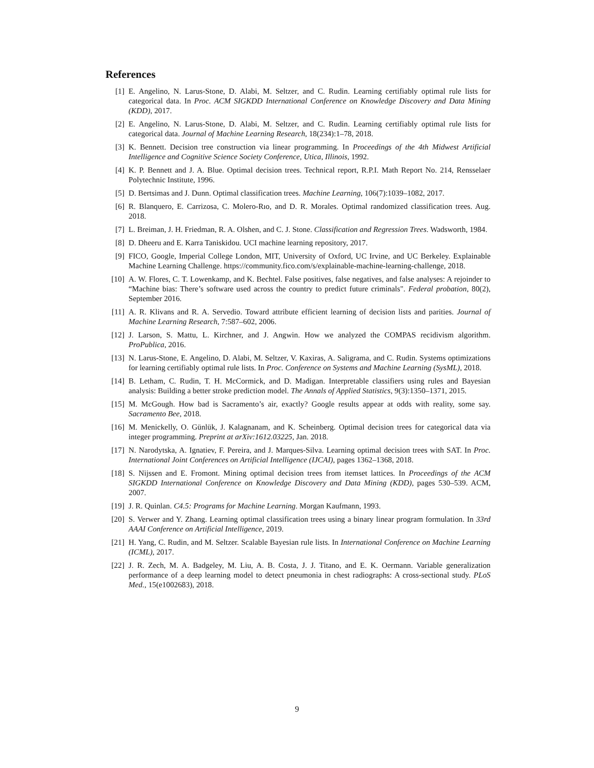References
[1] E. Angelino, N. Larus-Stone, D. Alabi, M. Seltzer, and C. Rudin. Learning certifiably optimal rule lists for categorical data. In Proc. ACM SIGKDD International Conference on Knowledge Discovery and Data Mining (KDD), 2017.
[2] E. Angelino, N. Larus-Stone, D. Alabi, M. Seltzer, and C. Rudin. Learning certifiably optimal rule lists for categorical data. Journal of Machine Learning Research, 18(234):1–78, 2018.
[3] K. Bennett. Decision tree construction via linear programming. In Proceedings of the 4th Midwest Artificial Intelligence and Cognitive Science Society Conference, Utica, Illinois, 1992.
[4] K. P. Bennett and J. A. Blue. Optimal decision trees. Technical report, R.P.I. Math Report No. 214, Rensselaer Polytechnic Institute, 1996.
[5] D. Bertsimas and J. Dunn. Optimal classification trees. Machine Learning, 106(7):1039–1082, 2017.
[6] R. Blanquero, E. Carrizosa, C. Molero-Rıo, and D. R. Morales. Optimal randomized classification trees. Aug. 2018.
[7] L. Breiman, J. H. Friedman, R. A. Olshen, and C. J. Stone. Classification and Regression Trees. Wadsworth, 1984.
[8] D. Dheeru and E. Karra Taniskidou. UCI machine learning repository, 2017.
[9] FICO, Google, Imperial College London, MIT, University of Oxford, UC Irvine, and UC Berkeley. Explainable Machine Learning Challenge. https://community.fico.com/s/explainable-machine-learning-challenge, 2018.
[10] A. W. Flores, C. T. Lowenkamp, and K. Bechtel. False positives, false negatives, and false analyses: A rejoinder to “Machine bias: There’s software used across the country to predict future criminals". Federal probation, 80(2), September 2016.
[11] A. R. Klivans and R. A. Servedio. Toward attribute efficient learning of decision lists and parities. Journal of Machine Learning Research, 7:587–602, 2006.
[12] J. Larson, S. Mattu, L. Kirchner, and J. Angwin. How we analyzed the COMPAS recidivism algorithm. ProPublica, 2016.
[13] N. Larus-Stone, E. Angelino, D. Alabi, M. Seltzer, V. Kaxiras, A. Saligrama, and C. Rudin. Systems optimizations for learning certifiably optimal rule lists. In Proc. Conference on Systems and Machine Learning (SysML), 2018.
[14] B. Letham, C. Rudin, T. H. McCormick, and D. Madigan. Interpretable classifiers using rules and Bayesian analysis: Building a better stroke prediction model. The Annals of Applied Statistics, 9(3):1350–1371, 2015.
[15] M. McGough. How bad is Sacramento’s air, exactly? Google results appear at odds with reality, some say. Sacramento Bee, 2018.
[16] M. Menickelly, O. Günlük, J. Kalagnanam, and K. Scheinberg. Optimal decision trees for categorical data via integer programming. Preprint at arXiv:1612.03225, Jan. 2018.
[17] N. Narodytska, A. Ignatiev, F. Pereira, and J. Marques-Silva. Learning optimal decision trees with SAT. In Proc. International Joint Conferences on Artificial Intelligence (IJCAI), pages 1362–1368, 2018.
[18] S. Nijssen and E. Fromont. Mining optimal decision trees from itemset lattices. In Proceedings of the ACM SIGKDD International Conference on Knowledge Discovery and Data Mining (KDD), pages 530–539. ACM, 2007.
[19] J. R. Quinlan. C4.5: Programs for Machine Learning. Morgan Kaufmann, 1993.
[20] S. Verwer and Y. Zhang. Learning optimal classification trees using a binary linear program formulation. In 33rd AAAI Conference on Artificial Intelligence, 2019.
[21] H. Yang, C. Rudin, and M. Seltzer. Scalable Bayesian rule lists. In International Conference on Machine Learning (ICML), 2017.
[22] J. R. Zech, M. A. Badgeley, M. Liu, A. B. Costa, J. J. Titano, and E. K. Oermann. Variable generalization performance of a deep learning model to detect pneumonia in chest radiographs: A cross-sectional study. PLoS Med., 15(e1002683), 2018.
9